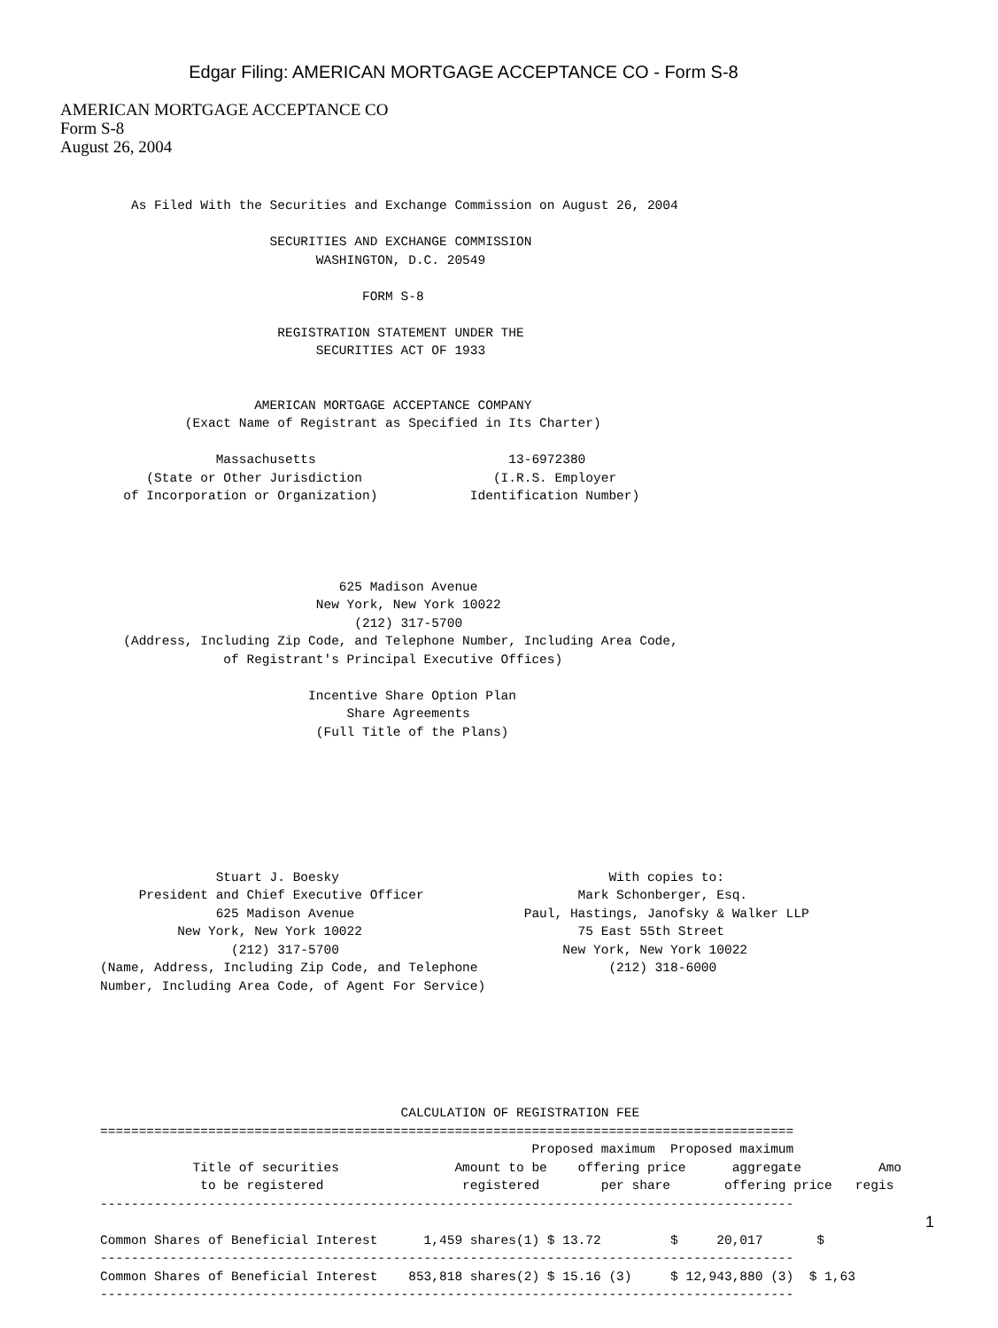Edgar Filing: AMERICAN MORTGAGE ACCEPTANCE CO - Form S-8
AMERICAN MORTGAGE ACCEPTANCE CO
Form S-8
August 26, 2004
                 As Filed With the Securities and Exchange Commission on August 26, 2004

                                   SECURITIES AND EXCHANGE COMMISSION
                                         WASHINGTON, D.C. 20549

                                               FORM S-8

                                    REGISTRATION STATEMENT UNDER THE
                                         SECURITIES ACT OF 1933


                                 AMERICAN MORTGAGE ACCEPTANCE COMPANY
                        (Exact Name of Registrant as Specified in Its Charter)

                            Massachusetts                         13-6972380
                   (State or Other Jurisdiction                 (I.R.S. Employer
                of Incorporation or Organization)            Identification Number)




                                            625 Madison Avenue
                                         New York, New York 10022
                                              (212) 317-5700
                (Address, Including Zip Code, and Telephone Number, Including Area Code,
                             of Registrant's Principal Executive Offices)

                                        Incentive Share Option Plan
                                             Share Agreements
                                         (Full Title of the Plans)







                            Stuart J. Boesky                                   With copies to:
                  President and Chief Executive Officer                    Mark Schonberger, Esq.
                            625 Madison Avenue                      Paul, Hastings, Janofsky & Walker LLP
                       New York, New York 10022                            75 East 55th Street
                              (212) 317-5700                             New York, New York 10022
             (Name, Address, Including Zip Code, and Telephone                 (212) 318-6000
             Number, Including Area Code, of Agent For Service)






                                                    CALCULATION OF REGISTRATION FEE
             ==========================================================================================
                                                                     Proposed maximum  Proposed maximum
                         Title of securities               Amount to be    offering price      aggregate          Amo
                          to be registered                  registered        per share       offering price   regis
             ------------------------------------------------------------------------------------------

             Common Shares of Beneficial Interest      1,459 shares(1) $ 13.72         $     20,017       $
             ------------------------------------------------------------------------------------------
             Common Shares of Beneficial Interest    853,818 shares(2) $ 15.16 (3)     $ 12,943,880 (3)  $ 1,63
             ------------------------------------------------------------------------------------------
1